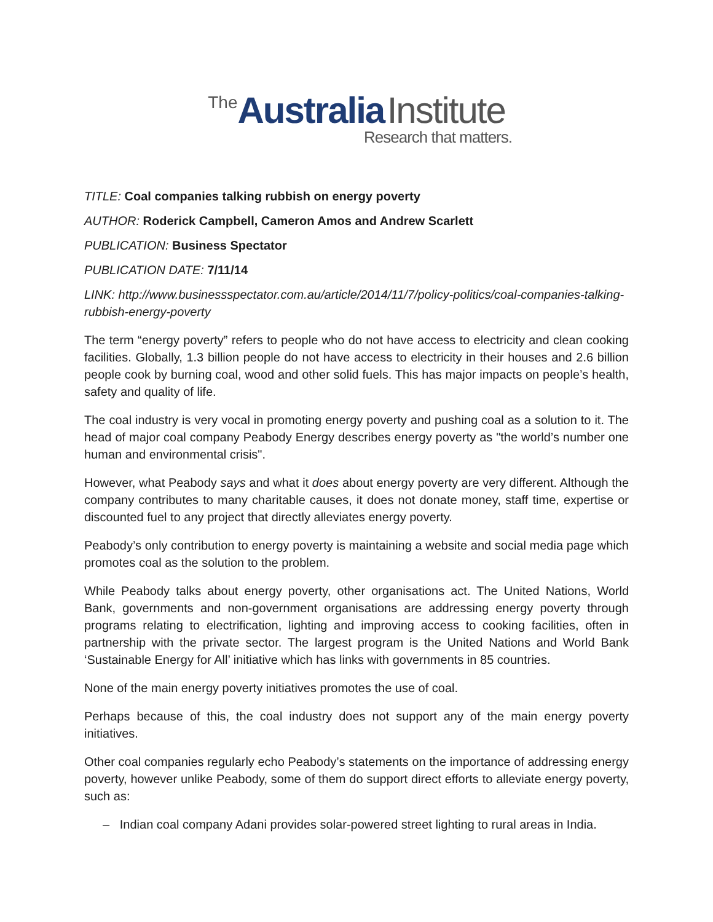The Australia Institute
Research that matters.
TITLE: Coal companies talking rubbish on energy poverty
AUTHOR: Roderick Campbell, Cameron Amos and Andrew Scarlett
PUBLICATION: Business Spectator
PUBLICATION DATE: 7/11/14
LINK: http://www.businessspectator.com.au/article/2014/11/7/policy-politics/coal-companies-talking-rubbish-energy-poverty
The term “energy poverty” refers to people who do not have access to electricity and clean cooking facilities. Globally, 1.3 billion people do not have access to electricity in their houses and 2.6 billion people cook by burning coal, wood and other solid fuels. This has major impacts on people’s health, safety and quality of life.
The coal industry is very vocal in promoting energy poverty and pushing coal as a solution to it. The head of major coal company Peabody Energy describes energy poverty as "the world’s number one human and environmental crisis".
However, what Peabody says and what it does about energy poverty are very different. Although the company contributes to many charitable causes, it does not donate money, staff time, expertise or discounted fuel to any project that directly alleviates energy poverty.
Peabody’s only contribution to energy poverty is maintaining a website and social media page which promotes coal as the solution to the problem.
While Peabody talks about energy poverty, other organisations act. The United Nations, World Bank, governments and non-government organisations are addressing energy poverty through programs relating to electrification, lighting and improving access to cooking facilities, often in partnership with the private sector. The largest program is the United Nations and World Bank ‘Sustainable Energy for All’ initiative which has links with governments in 85 countries.
None of the main energy poverty initiatives promotes the use of coal.
Perhaps because of this, the coal industry does not support any of the main energy poverty initiatives.
Other coal companies regularly echo Peabody’s statements on the importance of addressing energy poverty, however unlike Peabody, some of them do support direct efforts to alleviate energy poverty, such as:
– Indian coal company Adani provides solar-powered street lighting to rural areas in India.